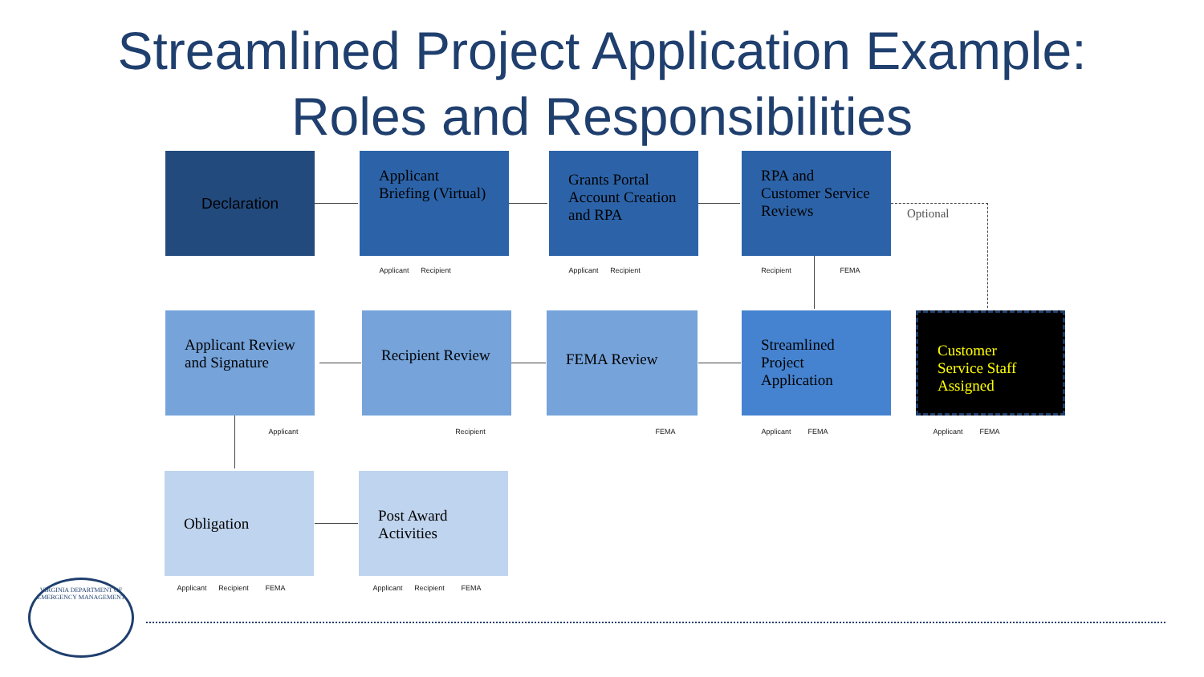Streamlined Project Application Example:
Roles and Responsibilities
Declaration
Applicant Briefing (Virtual)
Applicant Recipient
Grants Portal Account Creation and RPA
Applicant Recipient
RPA and Customer Service Reviews
Recipient FEMA
Optional
Applicant Review and Signature
Applicant
Recipient Review
Recipient
FEMA Review
FEMA
Streamlined Project Application
Applicant FEMA
Customer Service Staff Assigned
Applicant FEMA
Obligation
Applicant Recipient FEMA
Post Award Activities
Applicant Recipient FEMA
VIRGINIA DEPARTMENT OF EMERGENCY MANAGEMENT